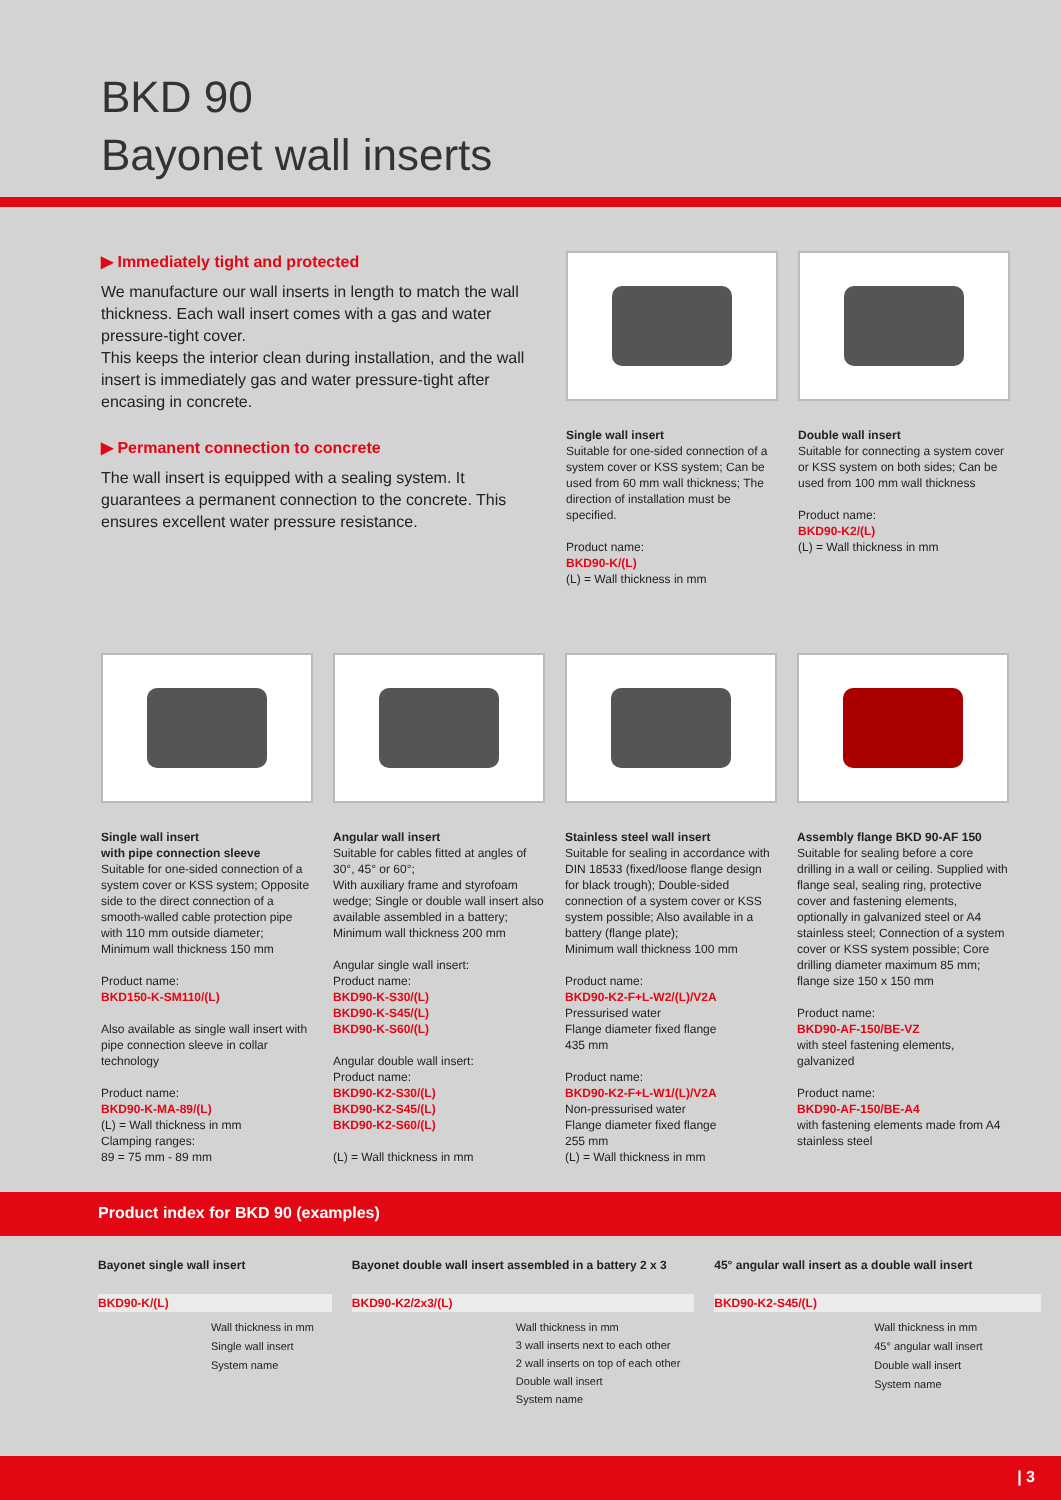BKD 90
Bayonet wall inserts
▶ Immediately tight and protected
We manufacture our wall inserts in length to match the wall thickness. Each wall insert comes with a gas and water pressure-tight cover.
This keeps the interior clean during installation, and the wall insert is immediately gas and water pressure-tight after encasing in concrete.
▶ Permanent connection to concrete
The wall insert is equipped with a sealing system. It guarantees a permanent connection to the concrete. This ensures excellent water pressure resistance.
Single wall insert
Suitable for one-sided connection of a system cover or KSS system; Can be used from 60 mm wall thickness; The direction of installation must be specified.
Product name:
BKD90-K/(L)
(L) = Wall thickness in mm
Double wall insert
Suitable for connecting a system cover or KSS system on both sides; Can be used from 100 mm wall thickness
Product name:
BKD90-K2/(L)
(L) = Wall thickness in mm
Single wall insert
with pipe connection sleeve
Suitable for one-sided connection of a system cover or KSS system; Opposite side to the direct connection of a smooth-walled cable protection pipe with 110 mm outside diameter; Minimum wall thickness 150 mm
Product name:
BKD150-K-SM110/(L)
Also available as single wall insert with pipe connection sleeve in collar technology
Product name:
BKD90-K-MA-89/(L)
(L) = Wall thickness in mm
Clamping ranges:
89 = 75 mm - 89 mm
Angular wall insert
Suitable for cables fitted at angles of 30°, 45° or 60°;
With auxiliary frame and styrofoam wedge; Single or double wall insert also available assembled in a battery; Minimum wall thickness 200 mm
Angular single wall insert:
Product name:
BKD90-K-S30/(L)
BKD90-K-S45/(L)
BKD90-K-S60/(L)
Angular double wall insert:
Product name:
BKD90-K2-S30/(L)
BKD90-K2-S45/(L)
BKD90-K2-S60/(L)
(L) = Wall thickness in mm
Stainless steel wall insert
Suitable for sealing in accordance with DIN 18533 (fixed/loose flange design for black trough); Double-sided connection of a system cover or KSS system possible; Also available in a battery (flange plate);
Minimum wall thickness 100 mm
Product name:
BKD90-K2-F+L-W2/(L)/V2A
Pressurised water
Flange diameter fixed flange
435 mm
Product name:
BKD90-K2-F+L-W1/(L)/V2A
Non-pressurised water
Flange diameter fixed flange
255 mm
(L) = Wall thickness in mm
Assembly flange BKD 90-AF 150
Suitable for sealing before a core drilling in a wall or ceiling. Supplied with flange seal, sealing ring, protective cover and fastening elements, optionally in galvanized steel or A4 stainless steel; Connection of a system cover or KSS system possible; Core drilling diameter maximum 85 mm;
flange size 150 x 150 mm
Product name:
BKD90-AF-150/BE-VZ
with steel fastening elements, galvanized
Product name:
BKD90-AF-150/BE-A4
with fastening elements made from A4 stainless steel
Product index for BKD 90 (examples)
Bayonet single wall insert
BKD90-K/(L)
Wall thickness in mm
Single wall insert
System name
Bayonet double wall insert assembled in a battery 2 x 3
BKD90-K2/2x3/(L)
Wall thickness in mm
3 wall inserts next to each other
2 wall inserts on top of each other
Double wall insert
System name
45° angular wall insert as a double wall insert
BKD90-K2-S45/(L)
Wall thickness in mm
45° angular wall insert
Double wall insert
System name
| 3